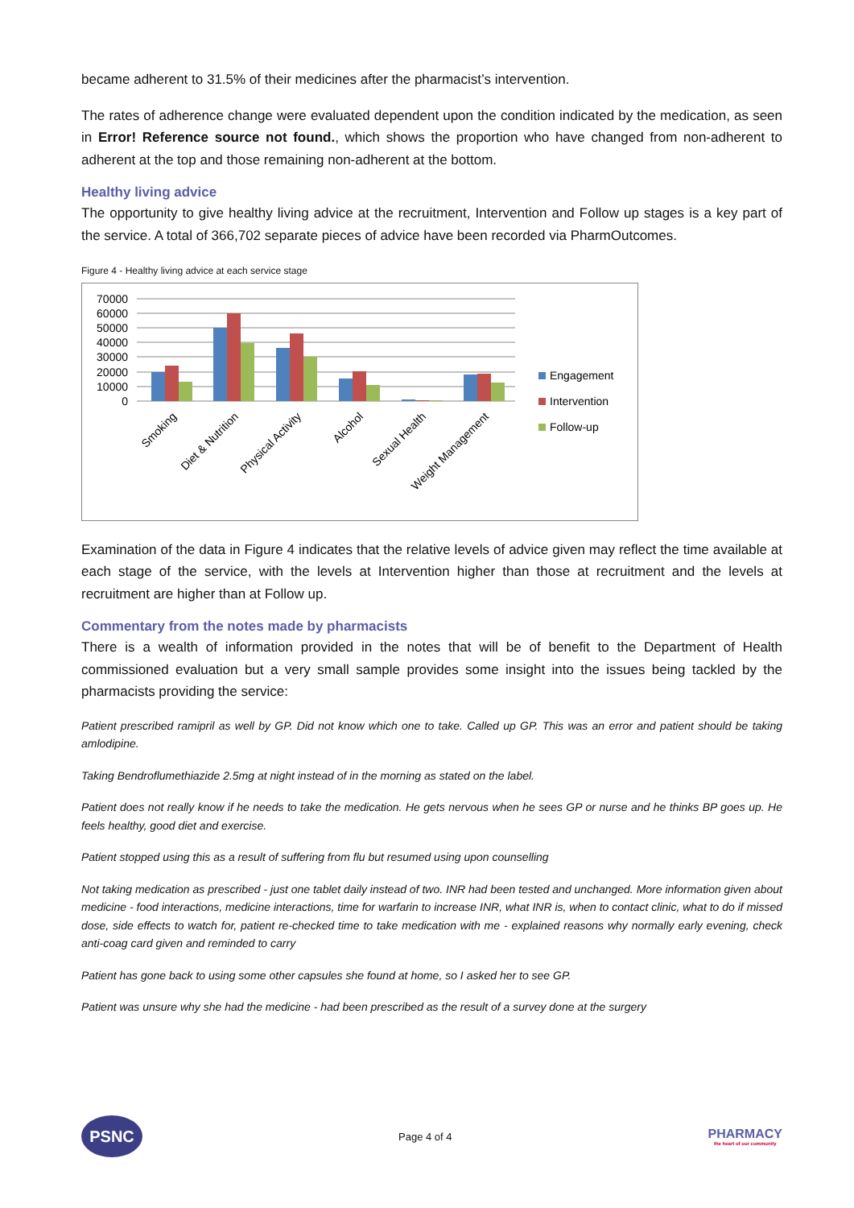became adherent to 31.5% of their medicines after the pharmacist’s intervention.
The rates of adherence change were evaluated dependent upon the condition indicated by the medication, as seen in Error! Reference source not found., which shows the proportion who have changed from non-adherent to adherent at the top and those remaining non-adherent at the bottom.
Healthy living advice
The opportunity to give healthy living advice at the recruitment, Intervention and Follow up stages is a key part of the service. A total of 366,702 separate pieces of advice have been recorded via PharmOutcomes.
Figure 4 - Healthy living advice at each service stage
70000
60000
50000
40000
30000
20000
10000
0
Smoking
Diet & Nutrition
Physical Activity
Alcohol
Sexual Health
Weight Management
Engagement
Intervention
Follow-up
Examination of the data in Figure 4 indicates that the relative levels of advice given may reflect the time available at each stage of the service, with the levels at Intervention higher than those at recruitment and the levels at recruitment are higher than at Follow up.
Commentary from the notes made by pharmacists
There is a wealth of information provided in the notes that will be of benefit to the Department of Health commissioned evaluation but a very small sample provides some insight into the issues being tackled by the pharmacists providing the service:
Patient prescribed ramipril as well by GP. Did not know which one to take. Called up GP. This was an error and patient should be taking amlodipine.
Taking Bendroflumethiazide 2.5mg at night instead of in the morning as stated on the label.
Patient does not really know if he needs to take the medication. He gets nervous when he sees GP or nurse and he thinks BP goes up. He feels healthy, good diet and exercise.
Patient stopped using this as a result of suffering from flu but resumed using upon counselling
Not taking medication as prescribed - just one tablet daily instead of two. INR had been tested and unchanged. More information given about medicine - food interactions, medicine interactions, time for warfarin to increase INR, what INR is, when to contact clinic, what to do if missed dose, side effects to watch for, patient re-checked time to take medication with me - explained reasons why normally early evening, check anti-coag card given and reminded to carry
Patient has gone back to using some other capsules she found at home, so I asked her to see GP.
Patient was unsure why she had the medicine - had been prescribed as the result of a survey done at the surgery
PSNC
Page 4 of 4
PHARMACY
the heart of our community